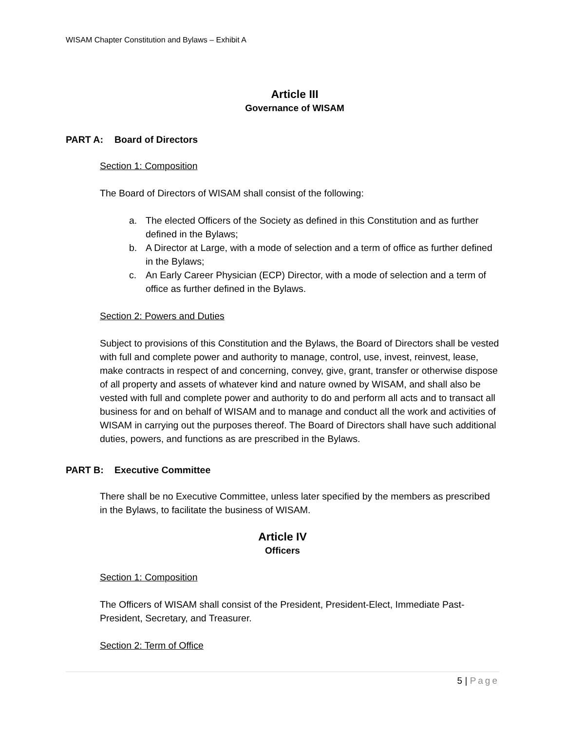WISAM Chapter Constitution and Bylaws – Exhibit A
Article III
Governance of WISAM
PART A: Board of Directors
Section 1: Composition
The Board of Directors of WISAM shall consist of the following:
a. The elected Officers of the Society as defined in this Constitution and as further defined in the Bylaws;
b. A Director at Large, with a mode of selection and a term of office as further defined in the Bylaws;
c. An Early Career Physician (ECP) Director, with a mode of selection and a term of office as further defined in the Bylaws.
Section 2: Powers and Duties
Subject to provisions of this Constitution and the Bylaws, the Board of Directors shall be vested with full and complete power and authority to manage, control, use, invest, reinvest, lease, make contracts in respect of and concerning, convey, give, grant, transfer or otherwise dispose of all property and assets of whatever kind and nature owned by WISAM, and shall also be vested with full and complete power and authority to do and perform all acts and to transact all business for and on behalf of WISAM and to manage and conduct all the work and activities of WISAM in carrying out the purposes thereof. The Board of Directors shall have such additional duties, powers, and functions as are prescribed in the Bylaws.
PART B: Executive Committee
There shall be no Executive Committee, unless later specified by the members as prescribed in the Bylaws, to facilitate the business of WISAM.
Article IV
Officers
Section 1: Composition
The Officers of WISAM shall consist of the President, President-Elect, Immediate Past-President, Secretary, and Treasurer.
Section 2: Term of Office
5 | Page